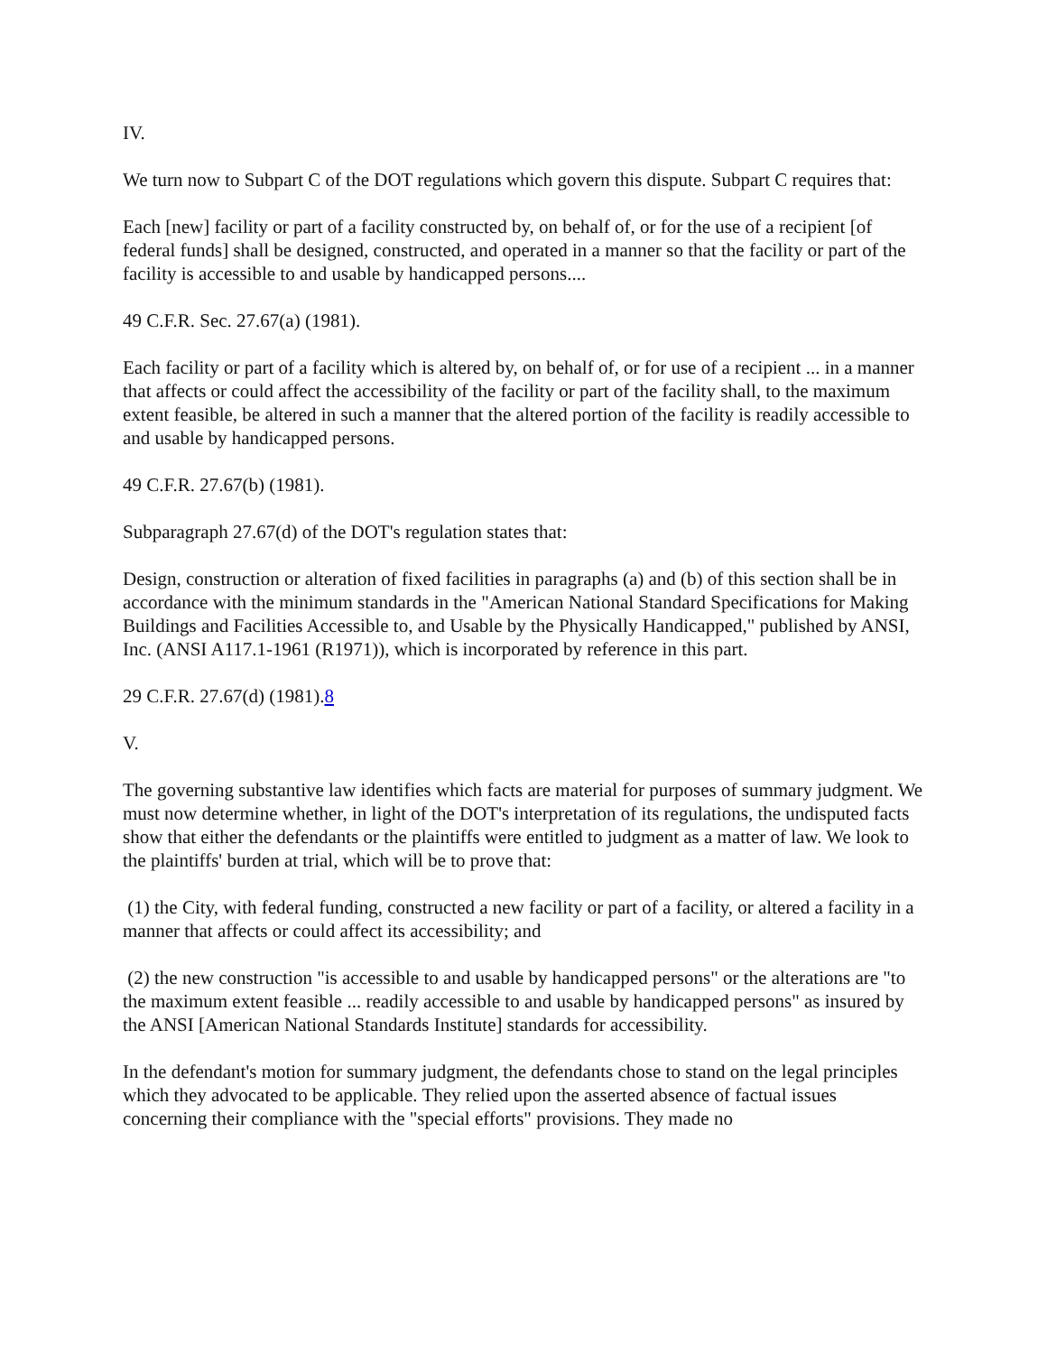IV.
We turn now to Subpart C of the DOT regulations which govern this dispute. Subpart C requires that:
Each [new] facility or part of a facility constructed by, on behalf of, or for the use of a recipient [of federal funds] shall be designed, constructed, and operated in a manner so that the facility or part of the facility is accessible to and usable by handicapped persons....
49 C.F.R. Sec. 27.67(a) (1981).
Each facility or part of a facility which is altered by, on behalf of, or for use of a recipient ... in a manner that affects or could affect the accessibility of the facility or part of the facility shall, to the maximum extent feasible, be altered in such a manner that the altered portion of the facility is readily accessible to and usable by handicapped persons.
49 C.F.R. 27.67(b) (1981).
Subparagraph 27.67(d) of the DOT's regulation states that:
Design, construction or alteration of fixed facilities in paragraphs (a) and (b) of this section shall be in accordance with the minimum standards in the "American National Standard Specifications for Making Buildings and Facilities Accessible to, and Usable by the Physically Handicapped," published by ANSI, Inc. (ANSI A117.1-1961 (R1971)), which is incorporated by reference in this part.
29 C.F.R. 27.67(d) (1981).8
V.
The governing substantive law identifies which facts are material for purposes of summary judgment. We must now determine whether, in light of the DOT's interpretation of its regulations, the undisputed facts show that either the defendants or the plaintiffs were entitled to judgment as a matter of law. We look to the plaintiffs' burden at trial, which will be to prove that:
(1) the City, with federal funding, constructed a new facility or part of a facility, or altered a facility in a manner that affects or could affect its accessibility; and
(2) the new construction "is accessible to and usable by handicapped persons" or the alterations are "to the maximum extent feasible ... readily accessible to and usable by handicapped persons" as insured by the ANSI [American National Standards Institute] standards for accessibility.
In the defendant's motion for summary judgment, the defendants chose to stand on the legal principles which they advocated to be applicable. They relied upon the asserted absence of factual issues concerning their compliance with the "special efforts" provisions. They made no